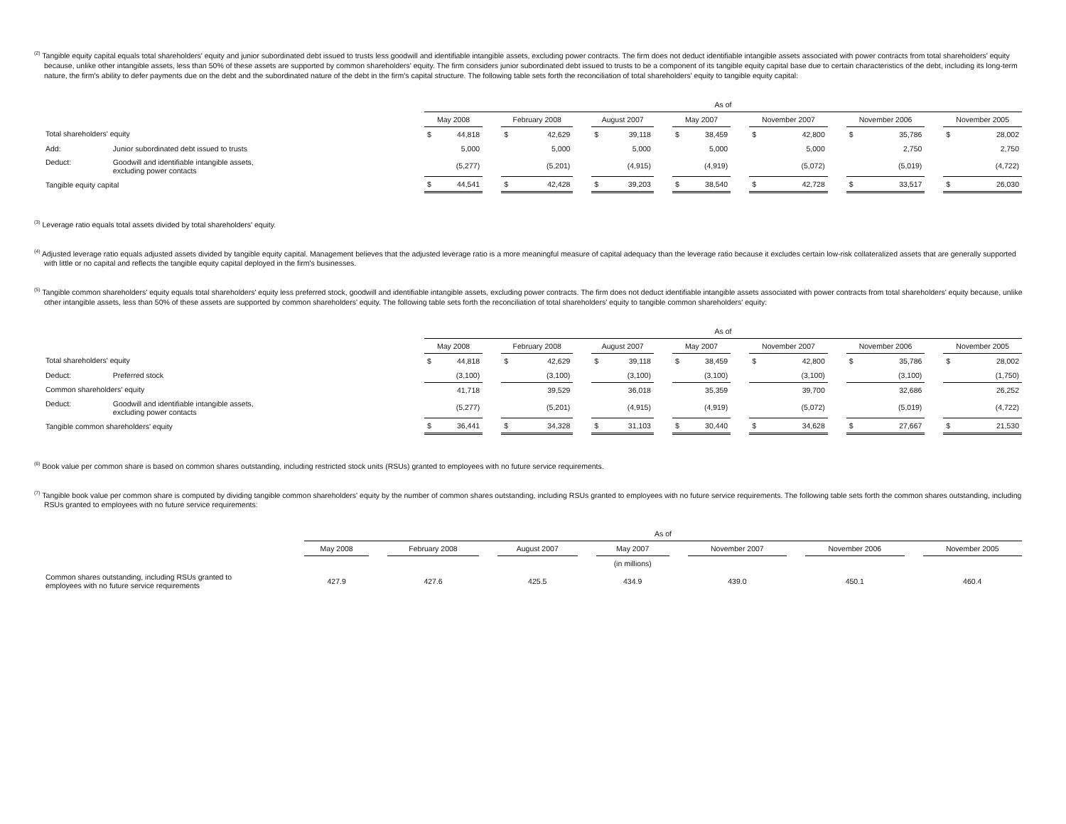<sup>(2)</sup> Tangible equity capital equals total shareholders' equity and junior subordinated debt issued to trusts less goodwill and identifiable intangible assets, excluding power contracts. The firm does not deduct identifiable intangible assets associated with power contracts from total shareholders' equity because, unlike other intangible assets, less than 50% of these assets are supported by common shareholders' equity. The firm considers junior subordinated debt issued to trusts to be a component of its tangible equity capital base due to certain characteristics of the debt, including its long-term nature, the firm's ability to defer payments due on the debt and the subordinated nature of the debt in the firm's capital structure. The following table sets forth the reconciliation of total shareholders' equity to tangible equity capital:
| | | As of | | | | | | | | | | | | | | | | | | | |
| | | May 2008 | | | February 2008 | | | August 2007 | | | May 2007 | | | November 2007 | | | November 2006 | | | November 2005 | |
| Total shareholders' equity | | $ | 44,818 | | $ | 42,629 | | $ | 39,118 | | $ | 38,459 | | $ | 42,800 | | $ | 35,786 | | $ | 28,002 |
| Add: | Junior subordinated debt issued to trusts | | 5,000 | | | 5,000 | | | 5,000 | | | 5,000 | | | 5,000 | | | 2,750 | | | 2,750 |
| Deduct: | Goodwill and identifiable intangible assets, excluding power contacts | | (5,277) | | | (5,201) | | | (4,915) | | | (4,919) | | | (5,072) | | | (5,019) | | | (4,722) |
| Tangible equity capital | | $ | 44,541 | | $ | 42,428 | | $ | 39,203 | | $ | 38,540 | | $ | 42,728 | | $ | 33,517 | | $ | 26,030 |
<sup>(3)</sup> Leverage ratio equals total assets divided by total shareholders' equity.
<sup>(4)</sup> Adjusted leverage ratio equals adjusted assets divided by tangible equity capital. Management believes that the adjusted leverage ratio is a more meaningful measure of capital adequacy than the leverage ratio because it excludes certain low-risk collateralized assets that are generally supported with little or no capital and reflects the tangible equity capital deployed in the firm's businesses.
<sup>(5)</sup> Tangible common shareholders' equity equals total shareholders' equity less preferred stock, goodwill and identifiable intangible assets, excluding power contracts. The firm does not deduct identifiable intangible assets associated with power contracts from total shareholders' equity because, unlike other intangible assets, less than 50% of these assets are supported by common shareholders' equity. The following table sets forth the reconciliation of total shareholders' equity to tangible common shareholders' equity:
| | | As of | | | | | | | | | | | | | | | | | | | |
| | | May 2008 | | | February 2008 | | | August 2007 | | | May 2007 | | | November 2007 | | | November 2006 | | | November 2005 | |
| Total shareholders' equity | | $ | 44,818 | | $ | 42,629 | | $ | 39,118 | | $ | 38,459 | | $ | 42,800 | | $ | 35,786 | | $ | 28,002 |
| Deduct: | Preferred stock | | (3,100) | | | (3,100) | | | (3,100) | | | (3,100) | | | (3,100) | | | (3,100) | | | (1,750) |
| Common shareholders' equity | | | 41,718 | | | 39,529 | | | 36,018 | | | 35,359 | | | 39,700 | | | 32,686 | | | 26,252 |
| Deduct: | Goodwill and identifiable intangible assets, excluding power contacts | | (5,277) | | | (5,201) | | | (4,915) | | | (4,919) | | | (5,072) | | | (5,019) | | | (4,722) |
| Tangible common shareholders' equity | | $ | 36,441 | | $ | 34,328 | | $ | 31,103 | | $ | 30,440 | | $ | 34,628 | | $ | 27,667 | | $ | 21,530 |
<sup>(6)</sup> Book value per common share is based on common shares outstanding, including restricted stock units (RSUs) granted to employees with no future service requirements.
<sup>(7)</sup> Tangible book value per common share is computed by dividing tangible common shareholders' equity by the number of common shares outstanding, including RSUs granted to employees with no future service requirements. The following table sets forth the common shares outstanding, including RSUs granted to employees with no future service requirements:
| | As of | | | | | | | | | | | | |
| | May 2008 | | February 2008 | | August 2007 | | May 2007 | | November 2007 | | November 2006 | | November 2005 |
| | | | | | | | (in millions) | | | | | | |
| Common shares outstanding, including RSUs granted to employees with no future service requirements | 427.9 | | 427.6 | | 425.5 | | 434.9 | | 439.0 | | 450.1 | | 460.4 |